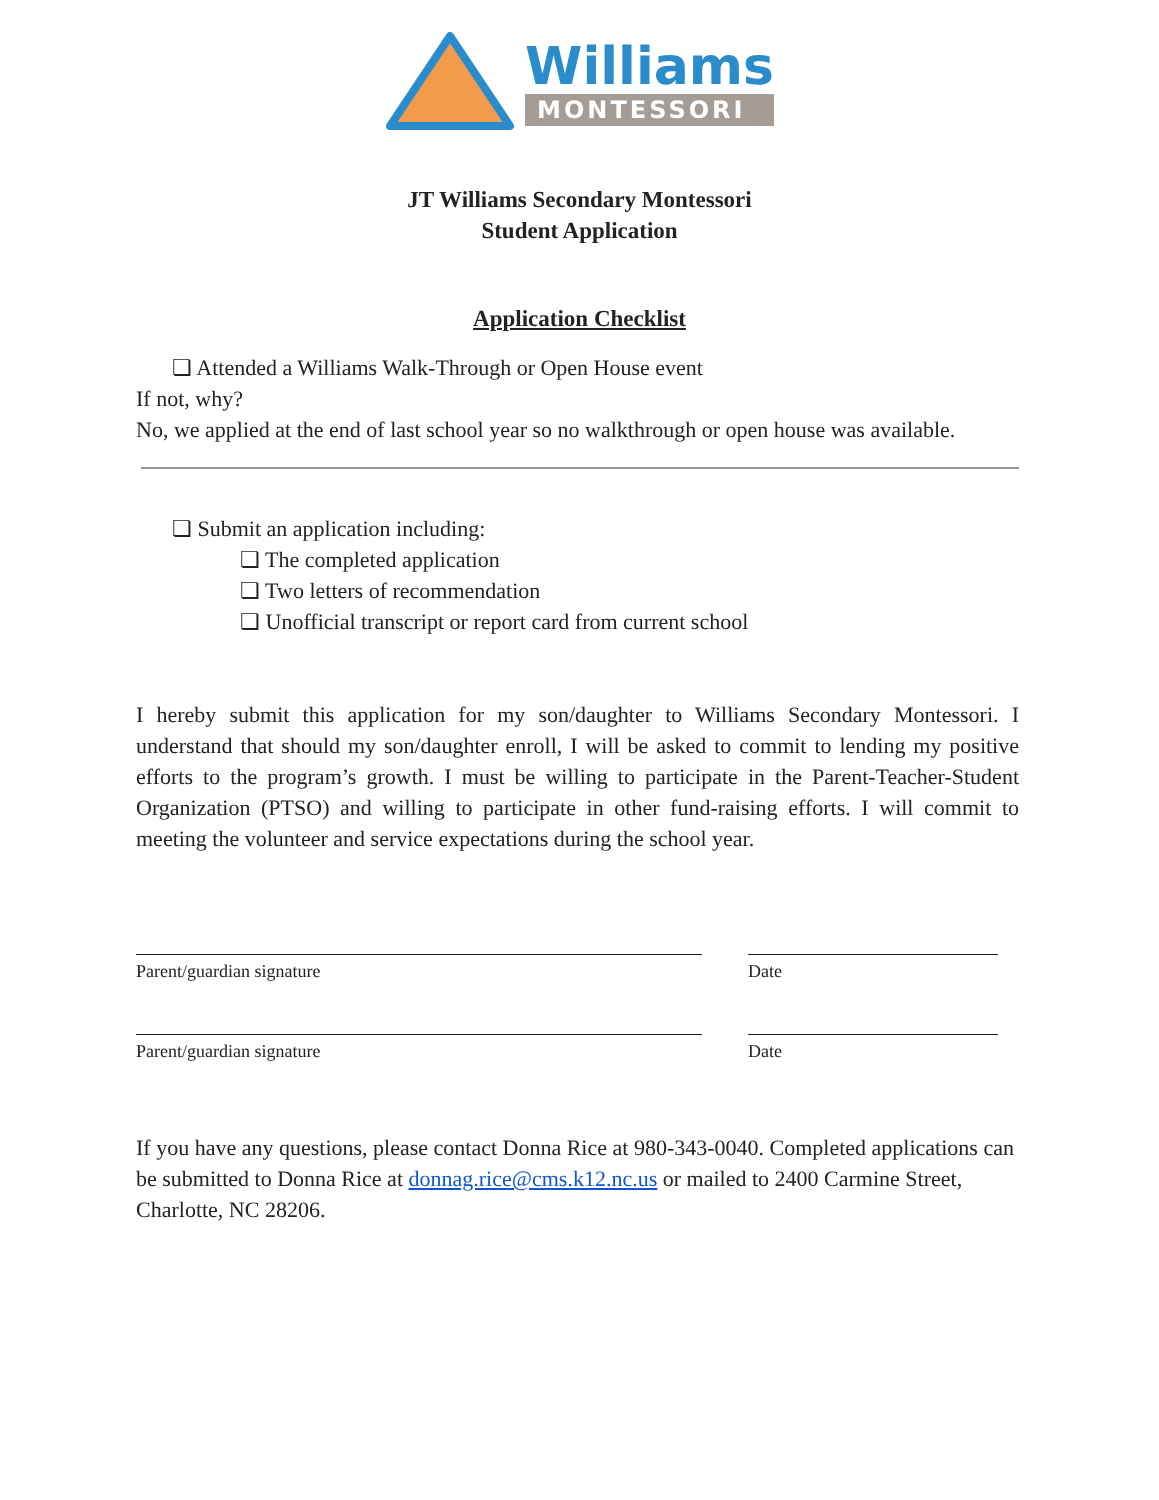Williams
MONTESSORI
JT Williams Secondary Montessori
Student Application
Application Checklist
❏ Attended a Williams Walk-Through or Open House event
If not, why?
No, we applied at the end of last school year so no walkthrough or open house was available.
❏ Submit an application including:
❏ The completed application
❏ Two letters of recommendation
❏ Unofficial transcript or report card from current school
I hereby submit this application for my son/daughter to Williams Secondary Montessori. I understand that should my son/daughter enroll, I will be asked to commit to lending my positive efforts to the program’s growth. I must be willing to participate in the Parent-Teacher-Student Organization (PTSO) and willing to participate in other fund-raising efforts. I will commit to meeting the volunteer and service expectations during the school year.
Parent/guardian signature Date
Parent/guardian signature Date
If you have any questions, please contact Donna Rice at 980-343-0040. Completed applications can be submitted to Donna Rice at donnag.rice@cms.k12.nc.us or mailed to 2400 Carmine Street, Charlotte, NC 28206.